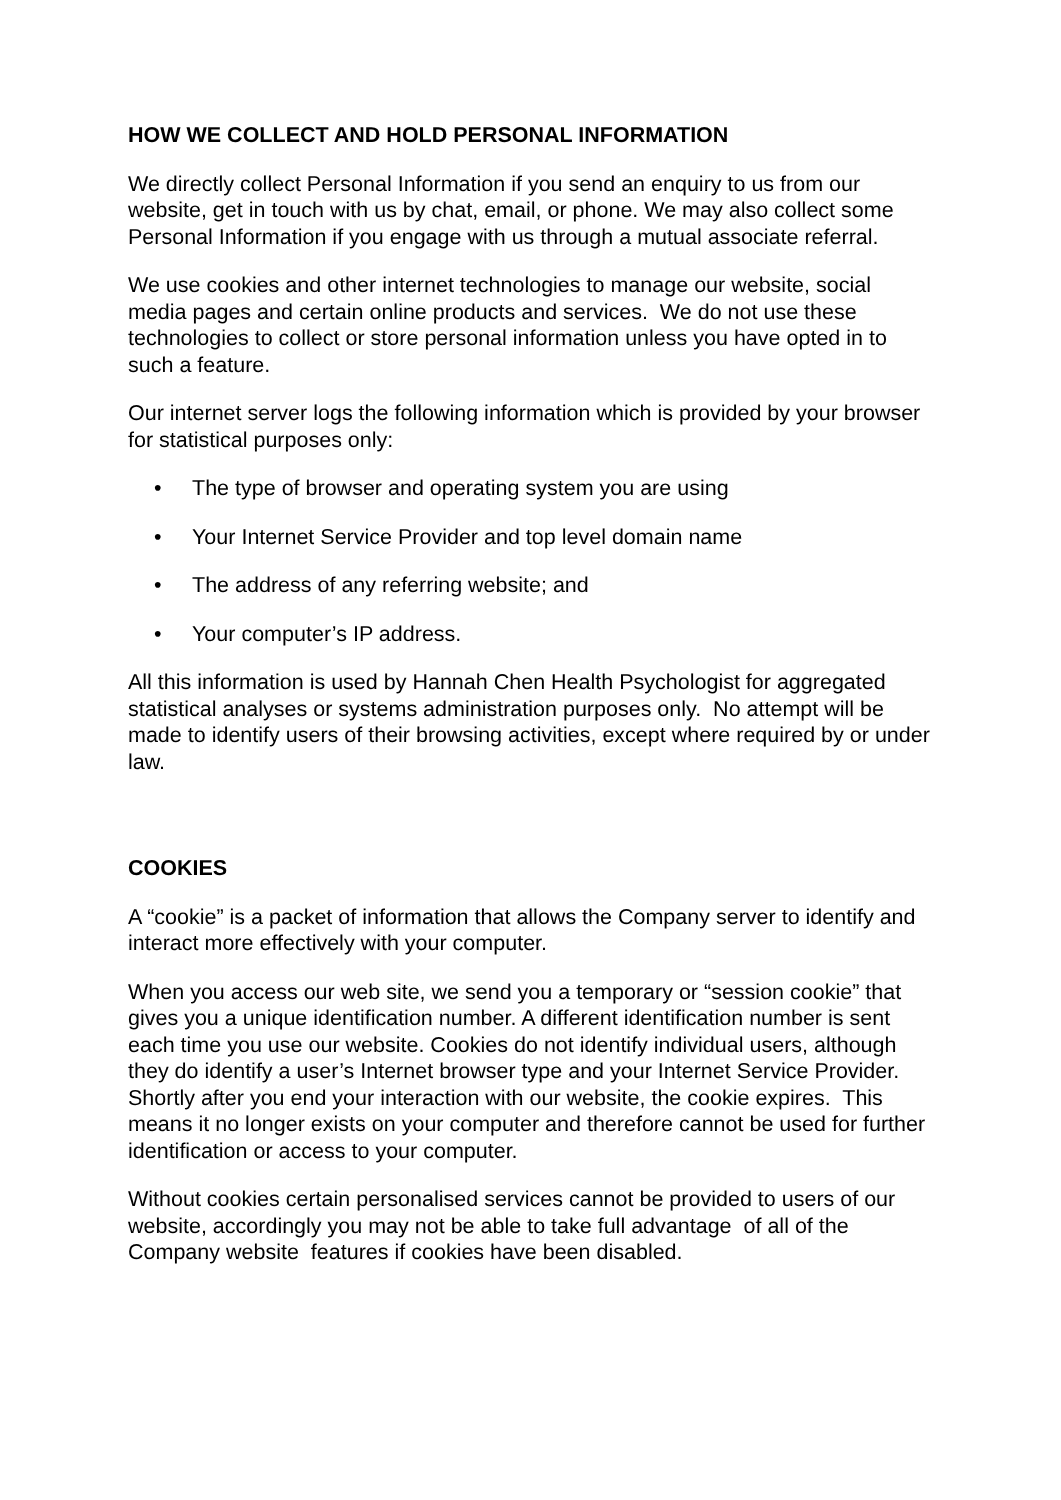HOW WE COLLECT AND HOLD PERSONAL INFORMATION
We directly collect Personal Information if you send an enquiry to us from our website, get in touch with us by chat, email, or phone. We may also collect some Personal Information if you engage with us through a mutual associate referral.
We use cookies and other internet technologies to manage our website, social media pages and certain online products and services. We do not use these technologies to collect or store personal information unless you have opted in to such a feature.
Our internet server logs the following information which is provided by your browser for statistical purposes only:
• The type of browser and operating system you are using
• Your Internet Service Provider and top level domain name
• The address of any referring website; and
• Your computer’s IP address.
All this information is used by Hannah Chen Health Psychologist for aggregated statistical analyses or systems administration purposes only. No attempt will be made to identify users of their browsing activities, except where required by or under law.
COOKIES
A “cookie” is a packet of information that allows the Company server to identify and interact more effectively with your computer.
When you access our web site, we send you a temporary or “session cookie” that gives you a unique identification number. A different identification number is sent each time you use our website. Cookies do not identify individual users, although they do identify a user’s Internet browser type and your Internet Service Provider. Shortly after you end your interaction with our website, the cookie expires. This means it no longer exists on your computer and therefore cannot be used for further identification or access to your computer.
Without cookies certain personalised services cannot be provided to users of our website, accordingly you may not be able to take full advantage of all of the Company website features if cookies have been disabled.